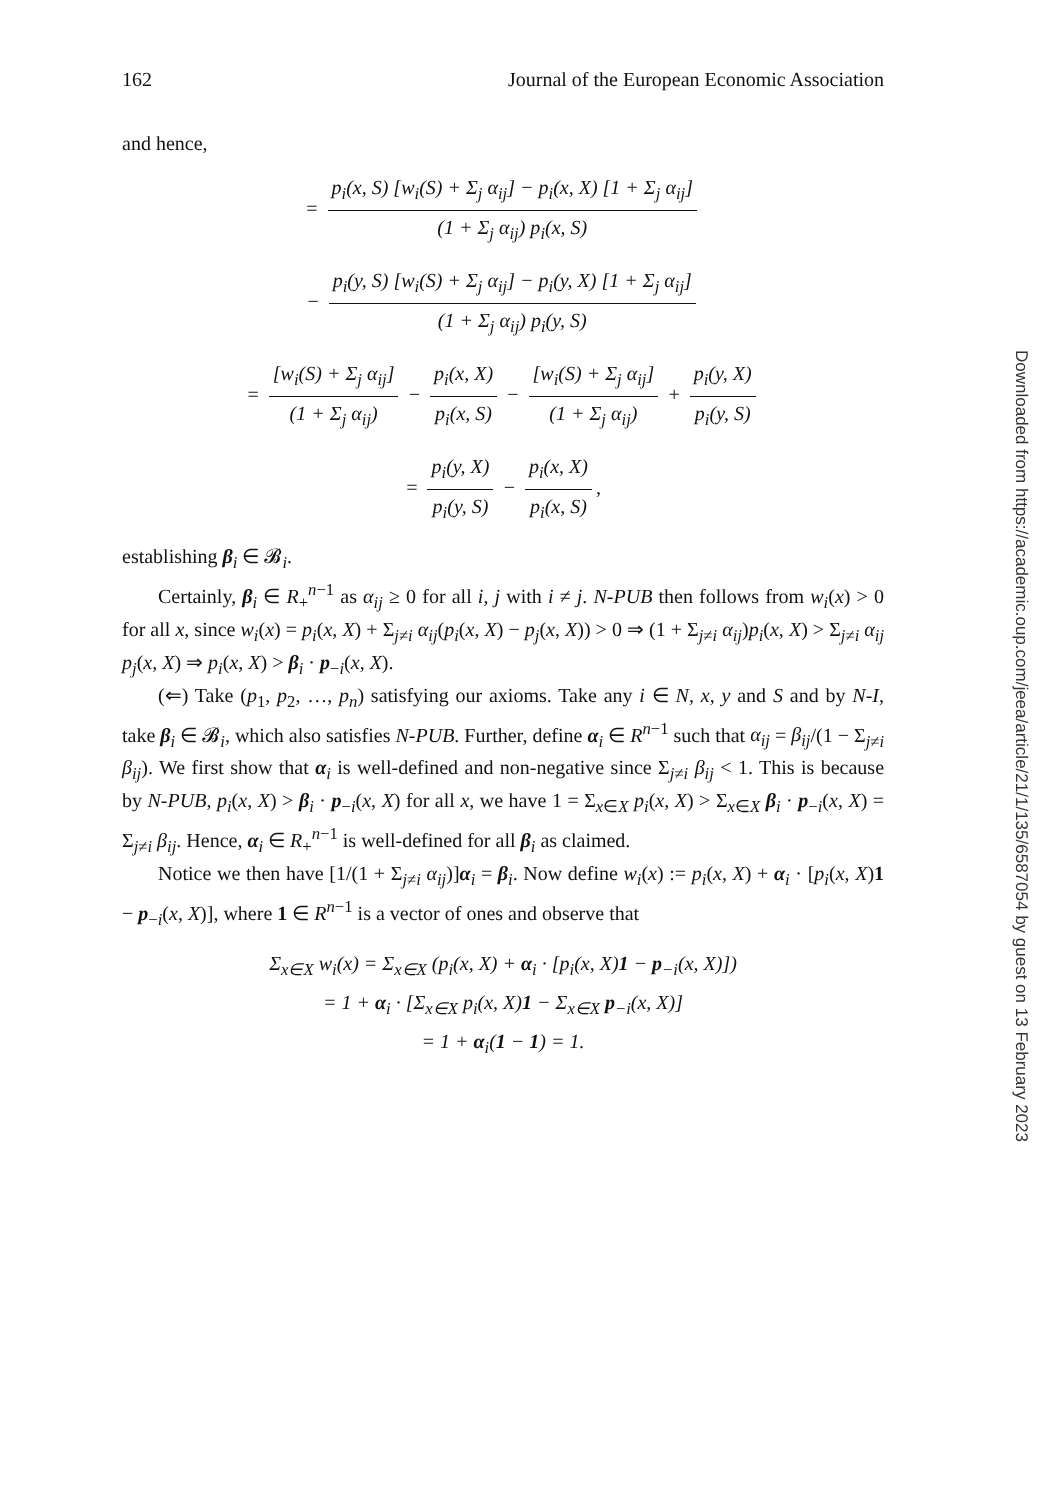162 Journal of the European Economic Association
and hence,
= p<sub>i</sub>(x, S) [w<sub>i</sub>(S) + Σ<sub>j</sub> α<sub>ij</sub>] − p<sub>i</sub>(x, X) [1 + Σ<sub>j</sub> α<sub>ij</sub>] (1 + Σ<sub>j</sub> α<sub>ij</sub>) p<sub>i</sub>(x, S)
− p<sub>i</sub>(y, S) [w<sub>i</sub>(S) + Σ<sub>j</sub> α<sub>ij</sub>] − p<sub>i</sub>(y, X) [1 + Σ<sub>j</sub> α<sub>ij</sub>] (1 + Σ<sub>j</sub> α<sub>ij</sub>) p<sub>i</sub>(y, S)
= [w<sub>i</sub>(S) + Σ<sub>j</sub> α<sub>ij</sub>] (1 + Σ<sub>j</sub> α<sub>ij</sub>) − p<sub>i</sub>(x, X) p<sub>i</sub>(x, S) − [w<sub>i</sub>(S) + Σ<sub>j</sub> α<sub>ij</sub>] (1 + Σ<sub>j</sub> α<sub>ij</sub>) + p<sub>i</sub>(y, X) p<sub>i</sub>(y, S)
= p<sub>i</sub>(y, X) p<sub>i</sub>(y, S) − p<sub>i</sub>(x, X) p<sub>i</sub>(x, S),
establishing β<sub>i</sub> ∈ 𝓑<sub>i</sub>.
Certainly, β<sub>i</sub> ∈ R<sub>+</sub><sup>n−1</sup> as α<sub>ij</sub> ≥ 0 for all i, j with i ≠ j. N-PUB then follows from w<sub>i</sub>(x) > 0 for all x, since w<sub>i</sub>(x) = p<sub>i</sub>(x, X) + Σ<sub>j≠i</sub> α<sub>ij</sub>(p<sub>i</sub>(x, X) − p<sub>j</sub>(x, X)) > 0 ⇒ (1 + Σ<sub>j≠i</sub> α<sub>ij</sub>)p<sub>i</sub>(x, X) > Σ<sub>j≠i</sub> α<sub>ij</sub> p<sub>j</sub>(x, X) ⇒ p<sub>i</sub>(x, X) > β<sub>i</sub> · p<sub>−i</sub>(x, X).
(⇐) Take (p<sub>1</sub>, p<sub>2</sub>, …, p<sub>n</sub>) satisfying our axioms. Take any i ∈ N, x, y and S and by N-I, take β<sub>i</sub> ∈ 𝓑<sub>i</sub>, which also satisfies N-PUB. Further, define α<sub>i</sub> ∈ R<sup>n−1</sup> such that α<sub>ij</sub> = β<sub>ij</sub>/(1 − Σ<sub>j≠i</sub> β<sub>ij</sub>). We first show that α<sub>i</sub> is well-defined and non-negative since Σ<sub>j≠i</sub> β<sub>ij</sub> < 1. This is because by N-PUB, p<sub>i</sub>(x, X) > β<sub>i</sub> · p<sub>−i</sub>(x, X) for all x, we have 1 = Σ<sub>x∈X</sub> p<sub>i</sub>(x, X) > Σ<sub>x∈X</sub> β<sub>i</sub> · p<sub>−i</sub>(x, X) = Σ<sub>j≠i</sub> β<sub>ij</sub>. Hence, α<sub>i</sub> ∈ R<sub>+</sub><sup>n−1</sup> is well-defined for all β<sub>i</sub> as claimed.
Notice we then have [1/(1 + Σ<sub>j≠i</sub> α<sub>ij</sub>)]α<sub>i</sub> = β<sub>i</sub>. Now define w<sub>i</sub>(x) := p<sub>i</sub>(x, X) + α<sub>i</sub> · [p<sub>i</sub>(x, X)1 − p<sub>−i</sub>(x, X)], where 1 ∈ R<sup>n−1</sup> is a vector of ones and observe that
Σ<sub>x∈X</sub> w<sub>i</sub>(x) = Σ<sub>x∈X</sub> (p<sub>i</sub>(x, X) + α<sub>i</sub> · [p<sub>i</sub>(x, X)1 − p<sub>−i</sub>(x, X)])
= 1 + α<sub>i</sub> · [Σ<sub>x∈X</sub> p<sub>i</sub>(x, X)1 − Σ<sub>x∈X</sub> p<sub>−i</sub>(x, X)]
= 1 + α<sub>i</sub>(1 − 1) = 1.
Downloaded from https://academic.oup.com/jeea/article/21/1/135/6587054 by guest on 13 February 2023